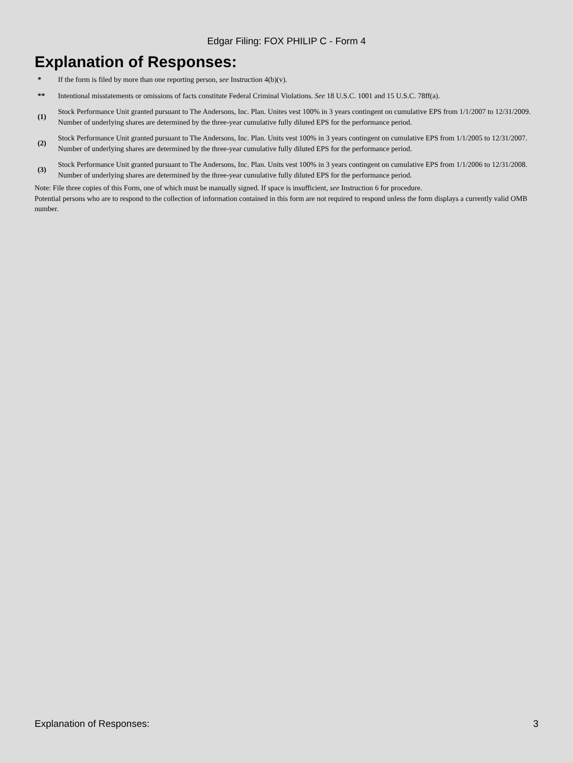Edgar Filing: FOX PHILIP C - Form 4
Explanation of Responses:
| * | If the form is filed by more than one reporting person, see Instruction 4(b)(v). |
| ** | Intentional misstatements or omissions of facts constitute Federal Criminal Violations. See 18 U.S.C. 1001 and 15 U.S.C. 78ff(a). |
| (1) | Stock Performance Unit granted pursuant to The Andersons, Inc. Plan. Unites vest 100% in 3 years contingent on cumulative EPS from 1/1/2007 to 12/31/2009. Number of underlying shares are determined by the three-year cumulative fully diluted EPS for the performance period. |
| (2) | Stock Performance Unit granted pursuant to The Andersons, Inc. Plan. Units vest 100% in 3 years contingent on cumulative EPS from 1/1/2005 to 12/31/2007. Number of underlying shares are determined by the three-year cumulative fully diluted EPS for the performance period. |
| (3) | Stock Performance Unit granted pursuant to The Andersons, Inc. Plan. Units vest 100% in 3 years contingent on cumulative EPS from 1/1/2006 to 12/31/2008. Number of underlying shares are determined by the three-year cumulative fully diluted EPS for the performance period. |
Note: File three copies of this Form, one of which must be manually signed. If space is insufficient, see Instruction 6 for procedure.
Potential persons who are to respond to the collection of information contained in this form are not required to respond unless the form displays a currently valid OMB number.
Explanation of Responses: 3